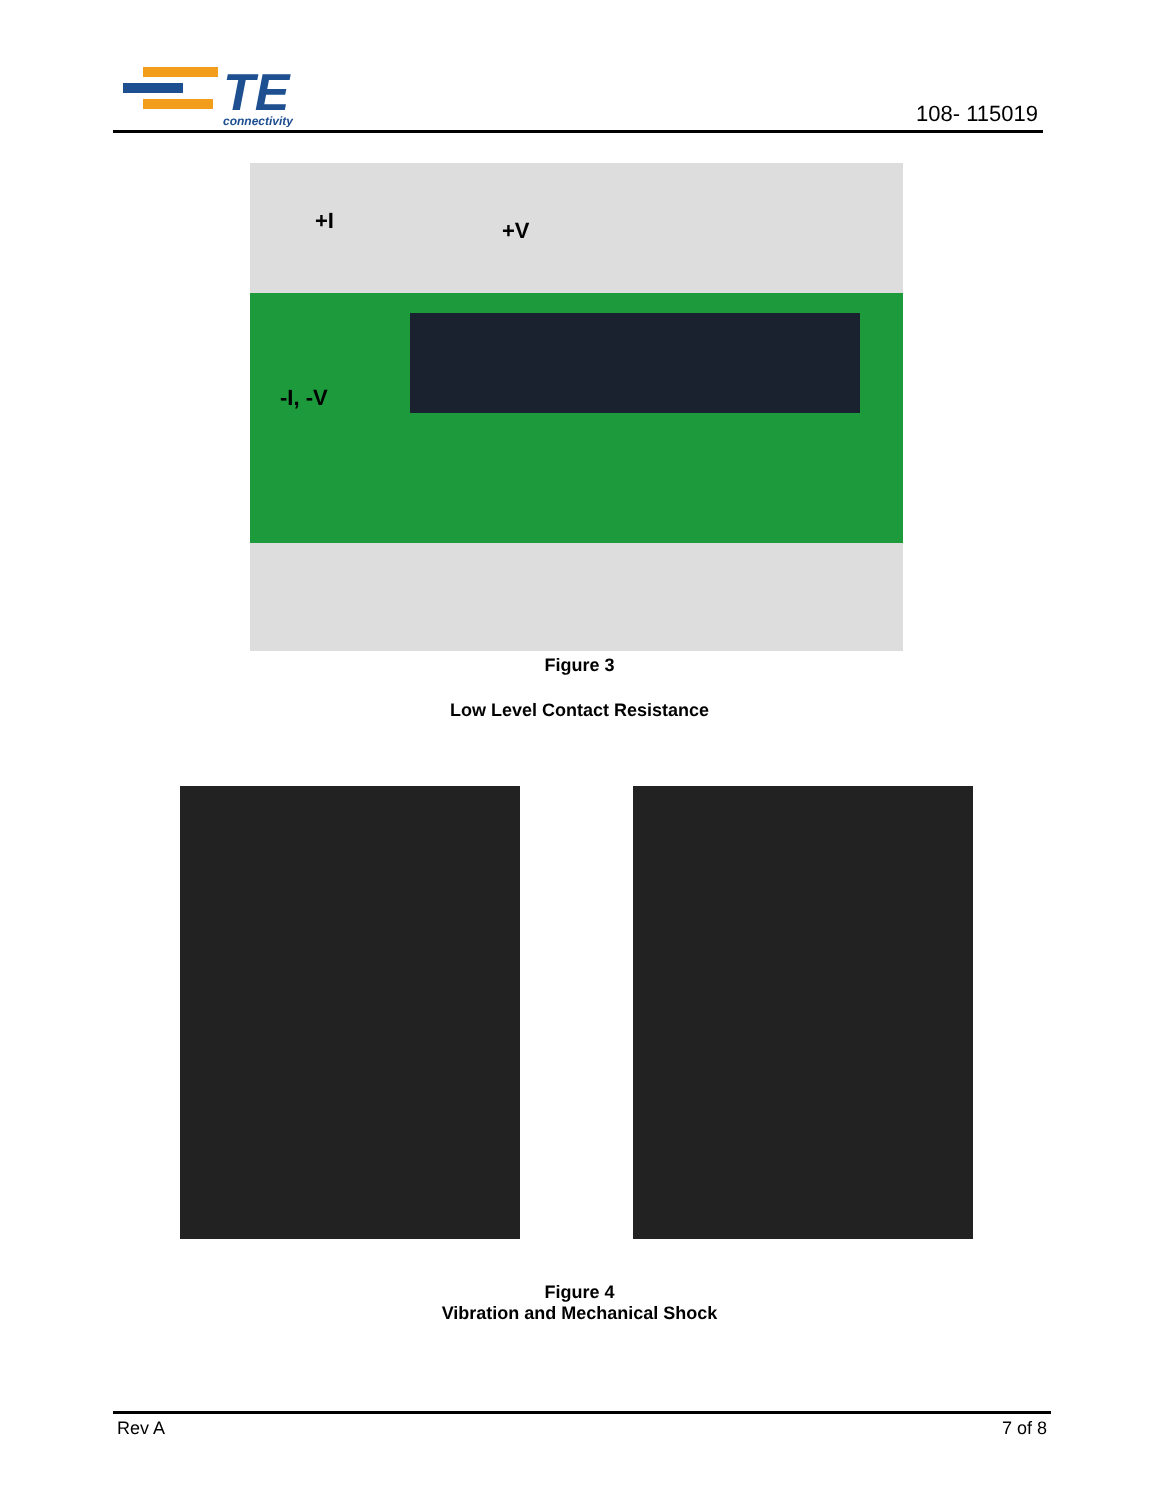TE
connectivity
108- 115019
+I +V
-I, -V
Figure 3
Low Level Contact Resistance
Figure 4
Vibration and Mechanical Shock
Rev A 7 of 8